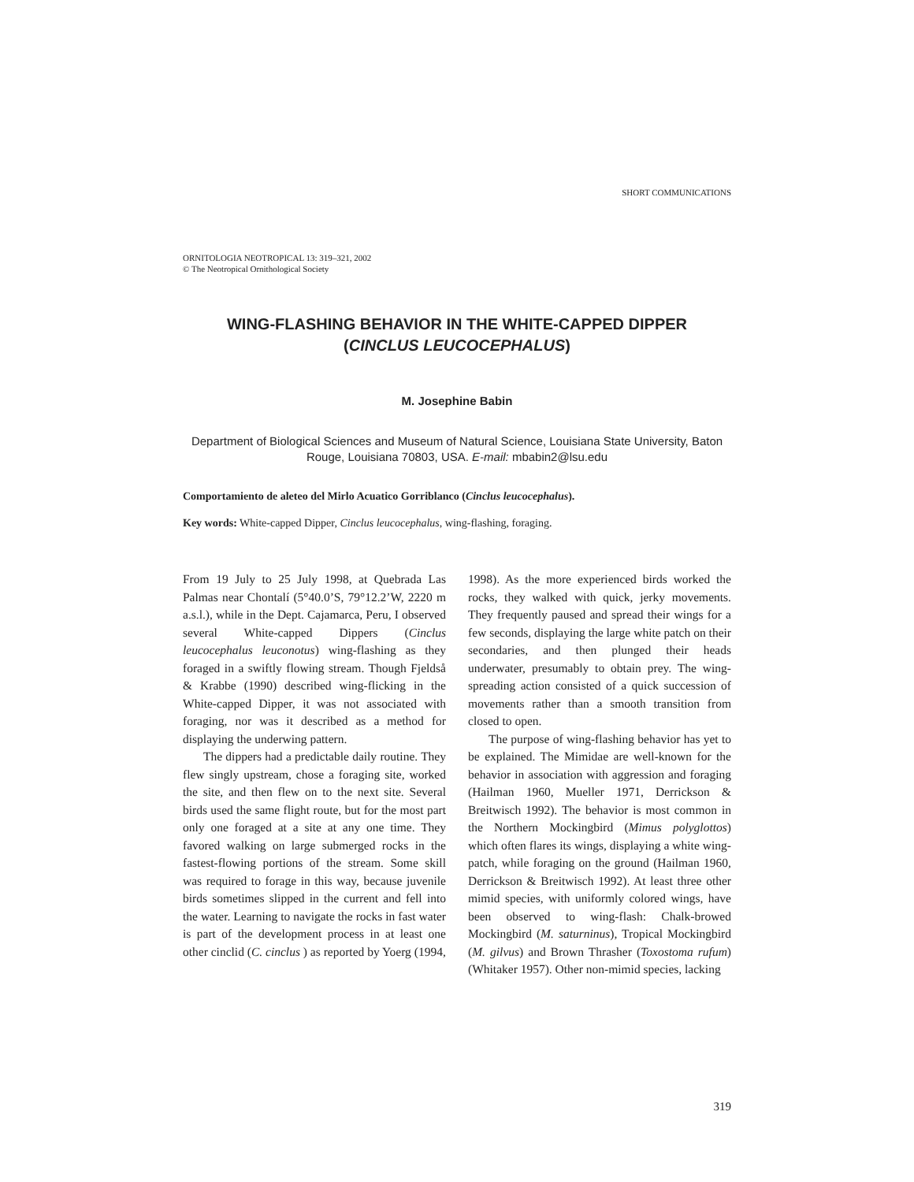SHORT COMMUNICATIONS
ORNITOLOGIA NEOTROPICAL 13: 319–321, 2002
© The Neotropical Ornithological Society
WING-FLASHING BEHAVIOR IN THE WHITE-CAPPED DIPPER
(CINCLUS LEUCOCEPHALUS)
M. Josephine Babin
Department of Biological Sciences and Museum of Natural Science, Louisiana State University, Baton Rouge, Louisiana 70803, USA. E-mail: mbabin2@lsu.edu
Comportamiento de aleteo del Mirlo Acuatico Gorriblanco (Cinclus leucocephalus).
Key words: White-capped Dipper, Cinclus leucocephalus, wing-flashing, foraging.
From 19 July to 25 July 1998, at Quebrada Las Palmas near Chontalí (5°40.0’S, 79°12.2’W, 2220 m a.s.l.), while in the Dept. Cajamarca, Peru, I observed several White-capped Dippers (Cinclus leucocephalus leuconotus) wing-flashing as they foraged in a swiftly flowing stream. Though Fjeldså & Krabbe (1990) described wing-flicking in the White-capped Dipper, it was not associated with foraging, nor was it described as a method for displaying the underwing pattern.
The dippers had a predictable daily routine. They flew singly upstream, chose a foraging site, worked the site, and then flew on to the next site. Several birds used the same flight route, but for the most part only one foraged at a site at any one time. They favored walking on large submerged rocks in the fastest-flowing portions of the stream. Some skill was required to forage in this way, because juvenile birds sometimes slipped in the current and fell into the water. Learning to navigate the rocks in fast water is part of the development process in at least one other cinclid (C. cinclus ) as reported by Yoerg (1994,
1998). As the more experienced birds worked the rocks, they walked with quick, jerky movements. They frequently paused and spread their wings for a few seconds, displaying the large white patch on their secondaries, and then plunged their heads underwater, presumably to obtain prey. The wing-spreading action consisted of a quick succession of movements rather than a smooth transition from closed to open.
The purpose of wing-flashing behavior has yet to be explained. The Mimidae are well-known for the behavior in association with aggression and foraging (Hailman 1960, Mueller 1971, Derrickson & Breitwisch 1992). The behavior is most common in the Northern Mockingbird (Mimus polyglottos) which often flares its wings, displaying a white wing-patch, while foraging on the ground (Hailman 1960, Derrickson & Breitwisch 1992). At least three other mimid species, with uniformly colored wings, have been observed to wing-flash: Chalk-browed Mockingbird (M. saturninus), Tropical Mockingbird (M. gilvus) and Brown Thrasher (Toxostoma rufum)(Whitaker 1957). Other non-mimid species, lacking
319